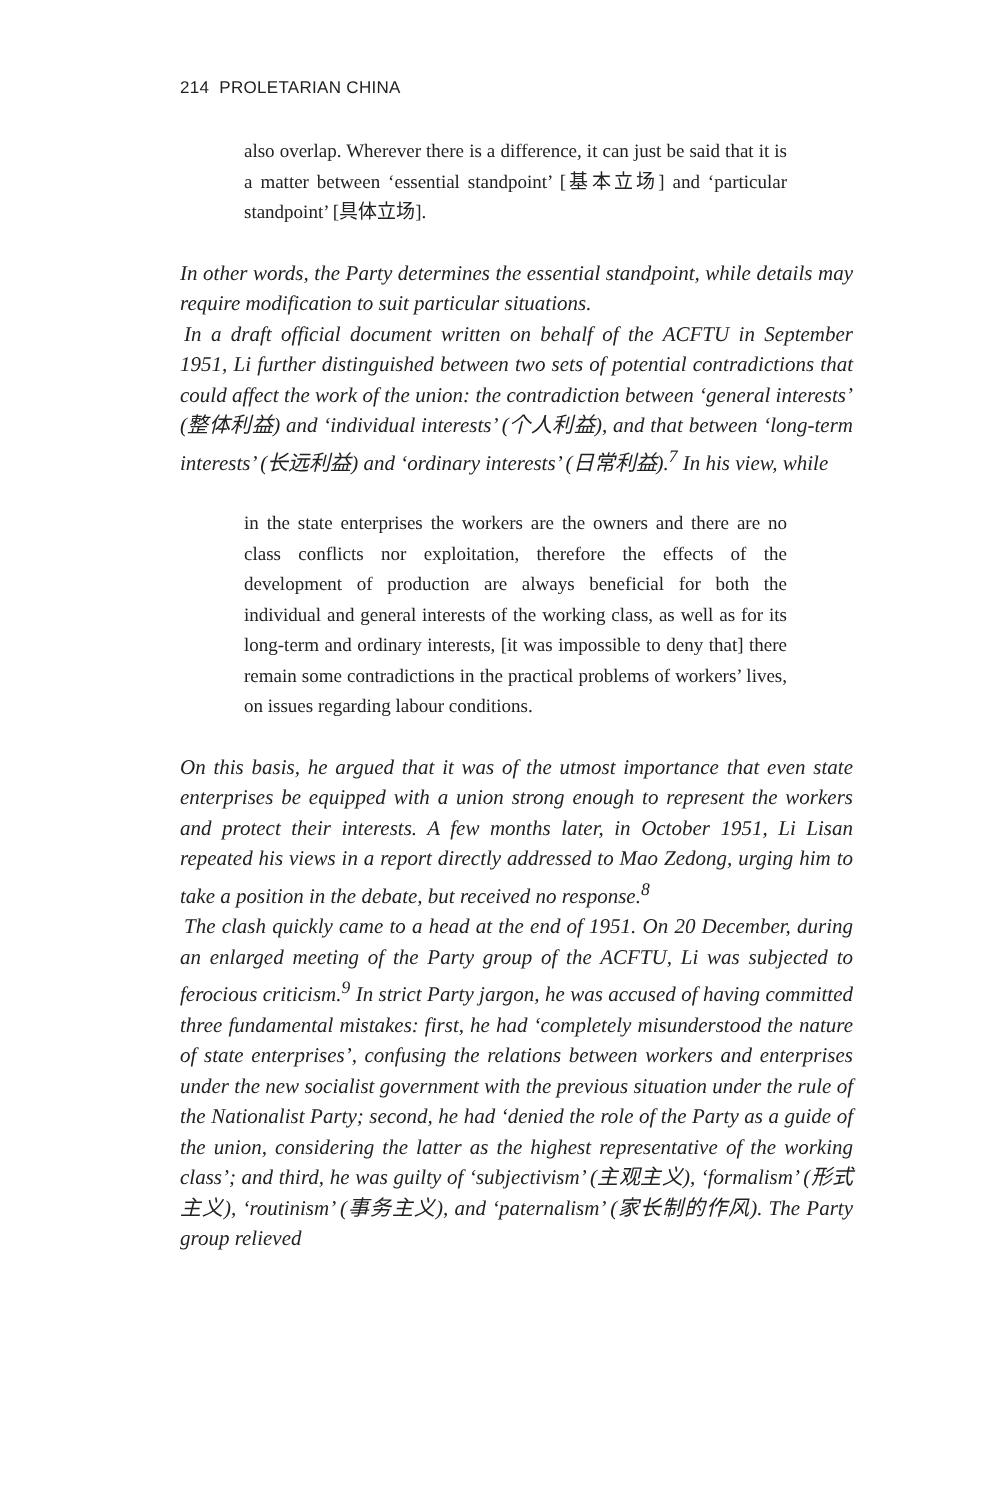214 PROLETARIAN CHINA
also overlap. Wherever there is a difference, it can just be said that it is a matter between ‘essential standpoint’ [基本立场] and ‘particular standpoint’ [具体立场].
In other words, the Party determines the essential standpoint, while details may require modification to suit particular situations.
In a draft official document written on behalf of the ACFTU in September 1951, Li further distinguished between two sets of potential contradictions that could affect the work of the union: the contradiction between ‘general interests’ (整体利益) and ‘individual interests’ (个人利益), and that between ‘long-term interests’ (长远利益) and ‘ordinary interests’ (日常利益).<sup>7</sup> In his view, while
in the state enterprises the workers are the owners and there are no class conflicts nor exploitation, therefore the effects of the development of production are always beneficial for both the individual and general interests of the working class, as well as for its long-term and ordinary interests, [it was impossible to deny that] there remain some contradictions in the practical problems of workers’ lives, on issues regarding labour conditions.
On this basis, he argued that it was of the utmost importance that even state enterprises be equipped with a union strong enough to represent the workers and protect their interests. A few months later, in October 1951, Li Lisan repeated his views in a report directly addressed to Mao Zedong, urging him to take a position in the debate, but received no response.<sup>8</sup>
The clash quickly came to a head at the end of 1951. On 20 December, during an enlarged meeting of the Party group of the ACFTU, Li was subjected to ferocious criticism.<sup>9</sup> In strict Party jargon, he was accused of having committed three fundamental mistakes: first, he had ‘completely misunderstood the nature of state enterprises’, confusing the relations between workers and enterprises under the new socialist government with the previous situation under the rule of the Nationalist Party; second, he had ‘denied the role of the Party as a guide of the union, considering the latter as the highest representative of the working class’; and third, he was guilty of ‘subjectivism’ (主观主义), ‘formalism’ (形式主义), ‘routinism’ (事务主义), and ‘paternalism’ (家长制的作风). The Party group relieved